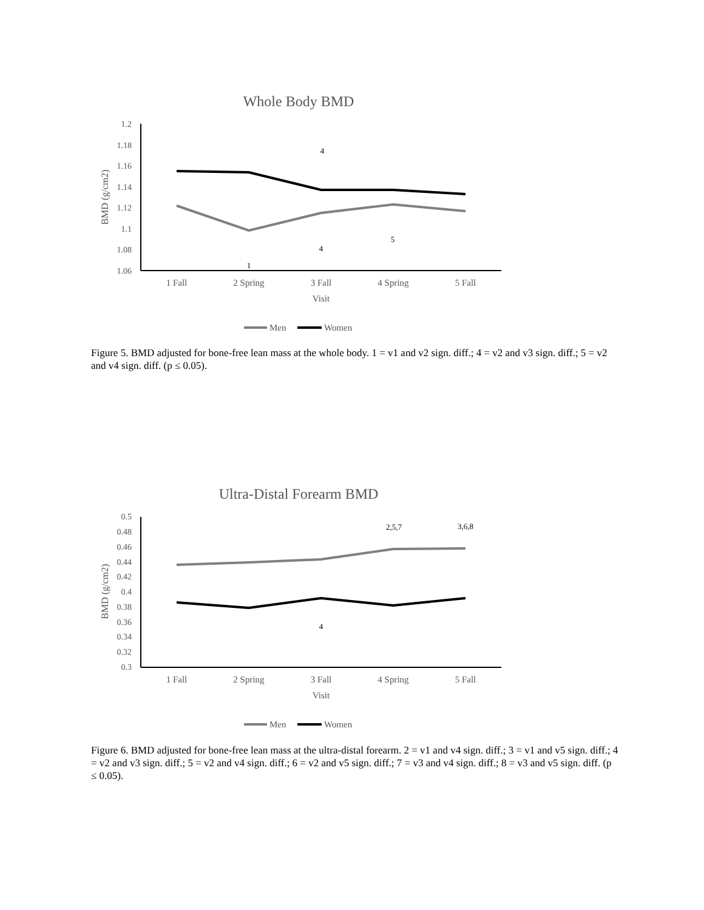Whole Body BMD
1.2
1.18
1.16
1.14
1.12
1.1
1.08
1.06
BMD (g/cm2)
1 Fall
2 Spring
3 Fall
4 Spring
5 Fall
Visit
4
4
5
1
Men
Women
Figure 5. BMD adjusted for bone-free lean mass at the whole body. 1 = v1 and v2 sign. diff.; 4 = v2 and v3 sign. diff.; 5 = v2 and v4 sign. diff. (p ≤ 0.05).
Ultra-Distal Forearm BMD
0.5
0.48
0.46
0.44
0.42
0.4
0.38
0.36
0.34
0.32
0.3
BMD (g/cm2)
1 Fall
2 Spring
3 Fall
4 Spring
5 Fall
Visit
2,5,7
3,6,8
4
Men
Women
Figure 6. BMD adjusted for bone-free lean mass at the ultra-distal forearm. 2 = v1 and v4 sign. diff.; 3 = v1 and v5 sign. diff.; 4 = v2 and v3 sign. diff.; 5 = v2 and v4 sign. diff.; 6 = v2 and v5 sign. diff.; 7 = v3 and v4 sign. diff.; 8 = v3 and v5 sign. diff. (p ≤ 0.05).